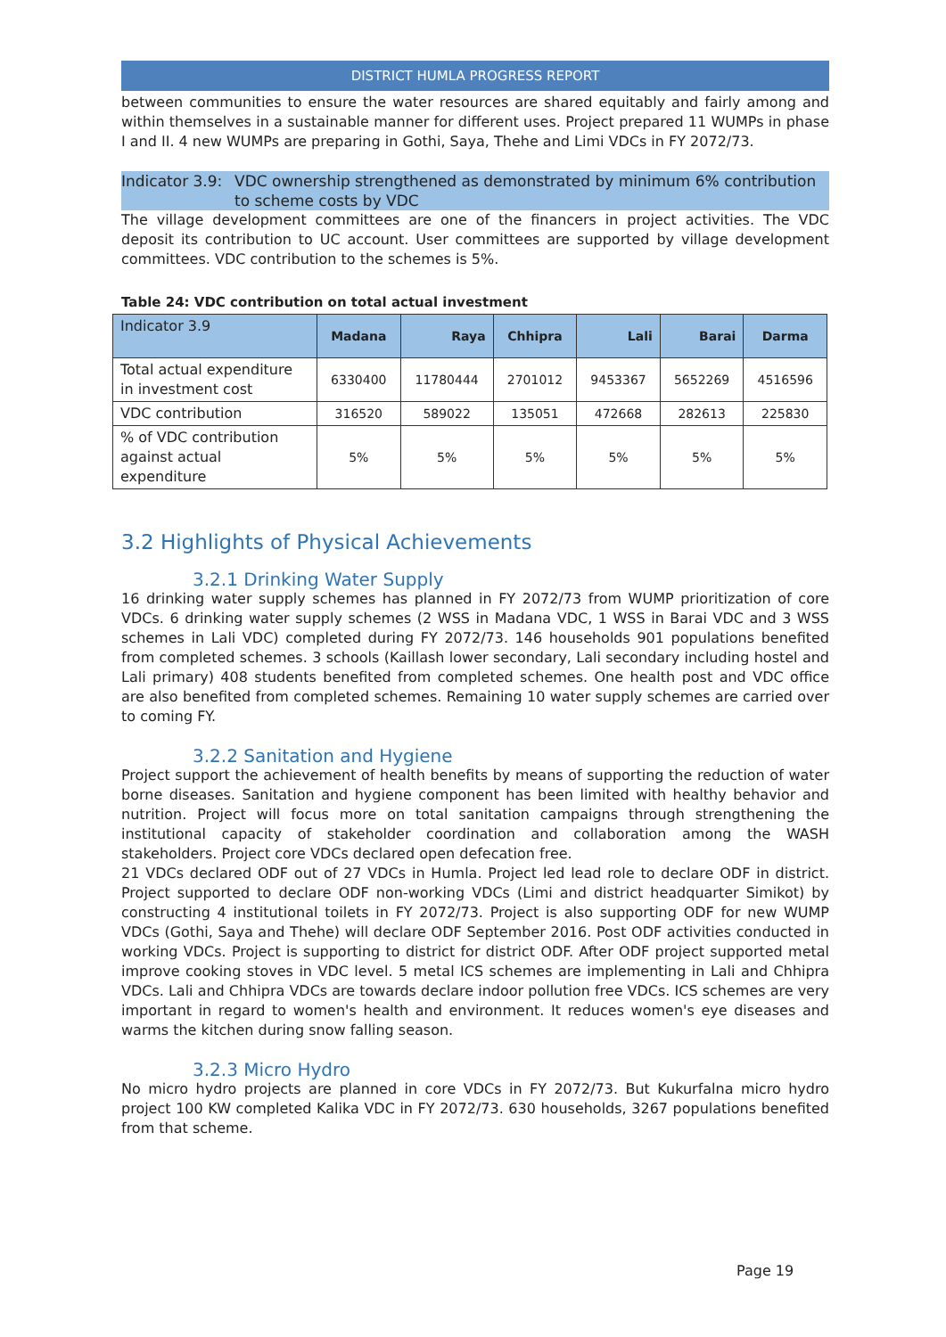DISTRICT HUMLA PROGRESS REPORT
between communities to ensure the water resources are shared equitably and fairly among and within themselves in a sustainable manner for different uses. Project prepared 11 WUMPs in phase I and II. 4 new WUMPs are preparing in Gothi, Saya, Thehe and Limi VDCs in FY 2072/73.
Indicator 3.9: VDC ownership strengthened as demonstrated by minimum 6% contribution to scheme costs by VDC
The village development committees are one of the financers in project activities. The VDC deposit its contribution to UC account. User committees are supported by village development committees. VDC contribution to the schemes is 5%.
Table 24: VDC contribution on total actual investment
| Indicator 3.9 | Madana | Raya | Chhipra | Lali | Barai | Darma |
| --- | --- | --- | --- | --- | --- | --- |
| Total actual expenditure in investment cost | 6330400 | 11780444 | 2701012 | 9453367 | 5652269 | 4516596 |
| VDC contribution | 316520 | 589022 | 135051 | 472668 | 282613 | 225830 |
| % of VDC contribution against actual expenditure | 5% | 5% | 5% | 5% | 5% | 5% |
3.2 Highlights of Physical Achievements
3.2.1 Drinking Water Supply
16 drinking water supply schemes has planned in FY 2072/73 from WUMP prioritization of core VDCs. 6 drinking water supply schemes (2 WSS in Madana VDC, 1 WSS in Barai VDC and 3 WSS schemes in Lali VDC) completed during FY 2072/73. 146 households 901 populations benefited from completed schemes. 3 schools (Kaillash lower secondary, Lali secondary including hostel and Lali primary) 408 students benefited from completed schemes. One health post and VDC office are also benefited from completed schemes. Remaining 10 water supply schemes are carried over to coming FY.
3.2.2 Sanitation and Hygiene
Project support the achievement of health benefits by means of supporting the reduction of water borne diseases. Sanitation and hygiene component has been limited with healthy behavior and nutrition. Project will focus more on total sanitation campaigns through strengthening the institutional capacity of stakeholder coordination and collaboration among the WASH stakeholders. Project core VDCs declared open defecation free.
21 VDCs declared ODF out of 27 VDCs in Humla. Project led lead role to declare ODF in district. Project supported to declare ODF non-working VDCs (Limi and district headquarter Simikot) by constructing 4 institutional toilets in FY 2072/73. Project is also supporting ODF for new WUMP VDCs (Gothi, Saya and Thehe) will declare ODF September 2016. Post ODF activities conducted in working VDCs. Project is supporting to district for district ODF. After ODF project supported metal improve cooking stoves in VDC level. 5 metal ICS schemes are implementing in Lali and Chhipra VDCs. Lali and Chhipra VDCs are towards declare indoor pollution free VDCs. ICS schemes are very important in regard to women's health and environment. It reduces women's eye diseases and warms the kitchen during snow falling season.
3.2.3 Micro Hydro
No micro hydro projects are planned in core VDCs in FY 2072/73. But Kukurfalna micro hydro project 100 KW completed Kalika VDC in FY 2072/73. 630 households, 3267 populations benefited from that scheme.
Page 19